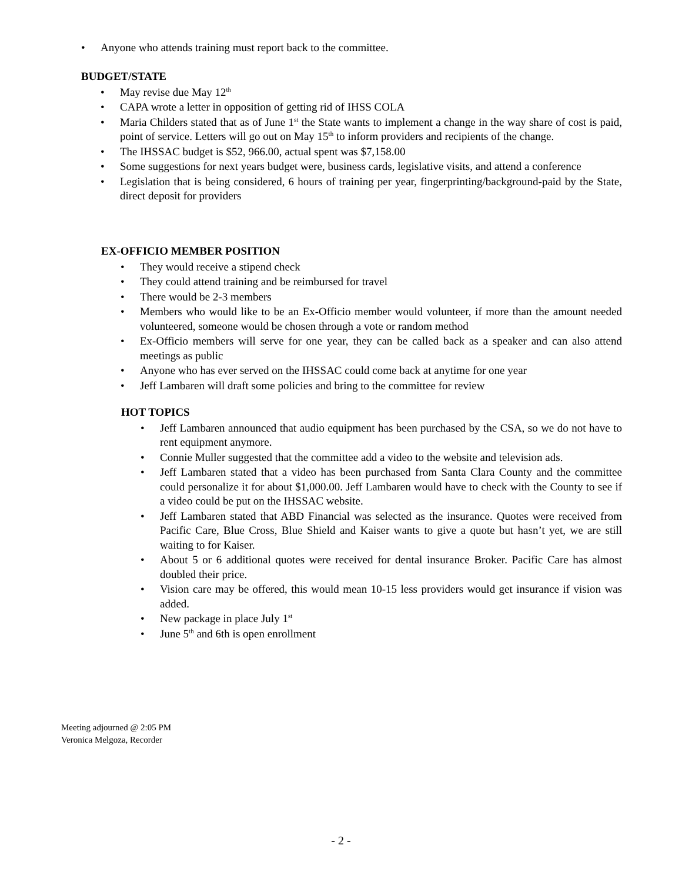• Anyone who attends training must report back to the committee.
BUDGET/STATE
• May revise due May 12<sup>th</sup>
• CAPA wrote a letter in opposition of getting rid of IHSS COLA
• Maria Childers stated that as of June 1<sup>st</sup> the State wants to implement a change in the way share of cost is paid, point of service. Letters will go out on May 15<sup>th</sup> to inform providers and recipients of the change.
• The IHSSAC budget is $52, 966.00, actual spent was $7,158.00
• Some suggestions for next years budget were, business cards, legislative visits, and attend a conference
• Legislation that is being considered, 6 hours of training per year, fingerprinting/background-paid by the State, direct deposit for providers
EX-OFFICIO MEMBER POSITION
• They would receive a stipend check
• They could attend training and be reimbursed for travel
• There would be 2-3 members
• Members who would like to be an Ex-Officio member would volunteer, if more than the amount needed volunteered, someone would be chosen through a vote or random method
• Ex-Officio members will serve for one year, they can be called back as a speaker and can also attend meetings as public
• Anyone who has ever served on the IHSSAC could come back at anytime for one year
• Jeff Lambaren will draft some policies and bring to the committee for review
HOT TOPICS
• Jeff Lambaren announced that audio equipment has been purchased by the CSA, so we do not have to rent equipment anymore.
• Connie Muller suggested that the committee add a video to the website and television ads.
• Jeff Lambaren stated that a video has been purchased from Santa Clara County and the committee could personalize it for about $1,000.00. Jeff Lambaren would have to check with the County to see if a video could be put on the IHSSAC website.
• Jeff Lambaren stated that ABD Financial was selected as the insurance. Quotes were received from Pacific Care, Blue Cross, Blue Shield and Kaiser wants to give a quote but hasn’t yet, we are still waiting to for Kaiser.
• About 5 or 6 additional quotes were received for dental insurance Broker. Pacific Care has almost doubled their price.
• Vision care may be offered, this would mean 10-15 less providers would get insurance if vision was added.
• New package in place July 1<sup>st</sup>
• June 5<sup>th</sup> and 6th is open enrollment
Meeting adjourned @ 2:05 PM
Veronica Melgoza, Recorder
- 2 -